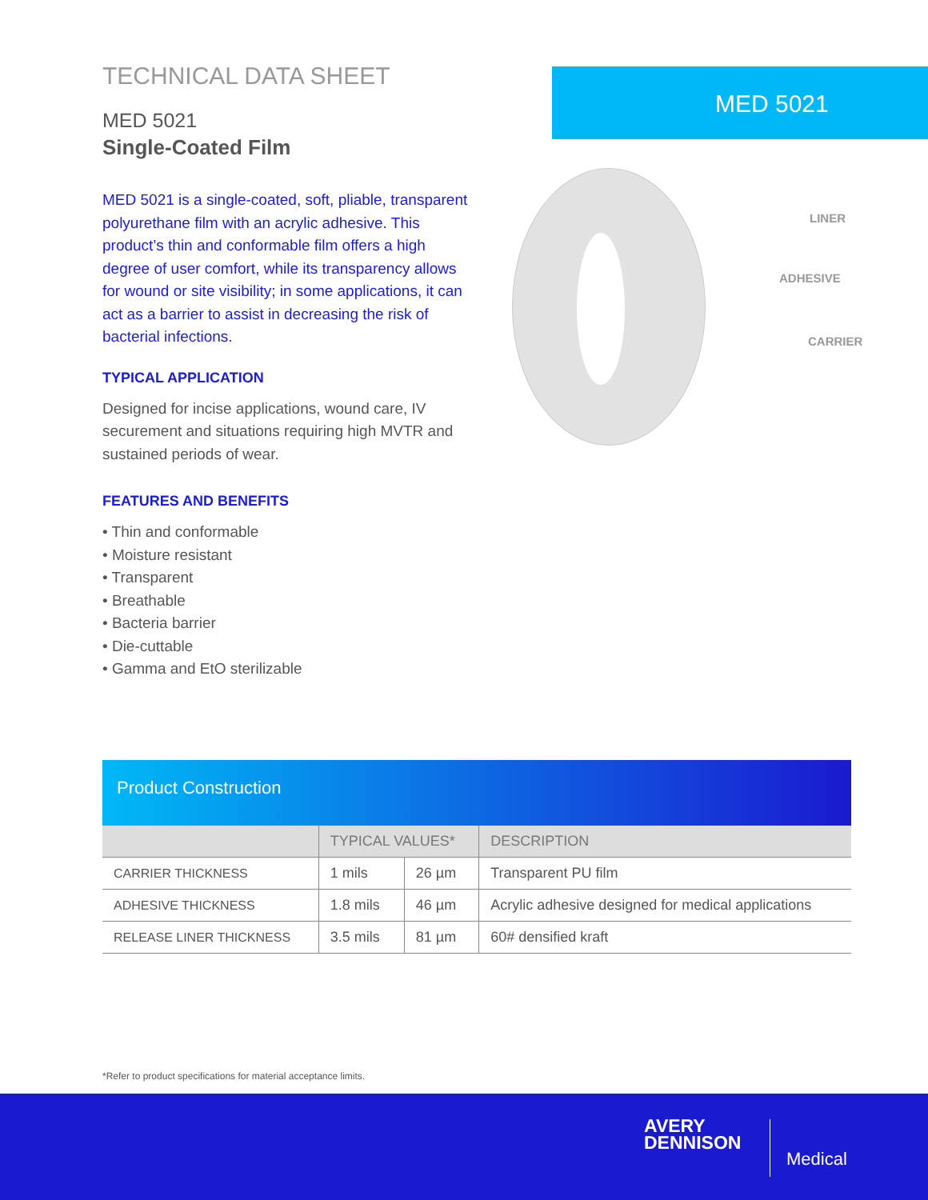TECHNICAL DATA SHEET
MED 5021
Single-Coated Film
MED 5021 is a single-coated, soft, pliable, transparent polyurethane film with an acrylic adhesive. This product’s thin and conformable film offers a high degree of user comfort, while its transparency allows for wound or site visibility; in some applications, it can act as a barrier to assist in decreasing the risk of bacterial infections.
TYPICAL APPLICATION
Designed for incise applications, wound care, IV securement and situations requiring high MVTR and sustained periods of wear.
FEATURES AND BENEFITS
• Thin and conformable
• Moisture resistant
• Transparent
• Breathable
• Bacteria barrier
• Die-cuttable
• Gamma and EtO sterilizable
MED 5021
LINER
ADHESIVE
CARRIER
Product Construction
| | TYPICAL VALUES* | | DESCRIPTION |
| --- | --- | --- | --- |
| CARRIER THICKNESS | 1 mils | 26 µm | Transparent PU film |
| ADHESIVE THICKNESS | 1.8 mils | 46 µm | Acrylic adhesive designed for medical applications |
| RELEASE LINER THICKNESS | 3.5 mils | 81 µm | 60# densified kraft |
*Refer to product specifications for material acceptance limits.
AVERY
DENNISON
Medical